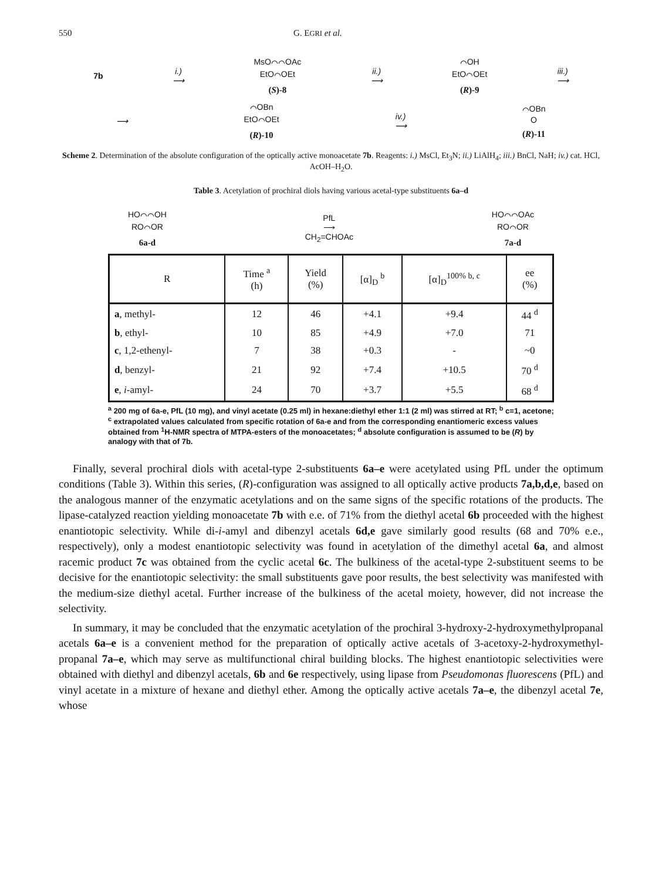550 G. EGRI et al.
7b
i.)
⟶
MsO⌒⌒OAc
EtO⌒OEt
(S)-8
ii.)
⟶
⌒OH
EtO⌒OEt
(R)-9
iii.)
⟶
⟶
⌒OBn
EtO⌒OEt
(R)-10
iv.)
⟶
⌒OBn
O
(R)-11
Scheme 2. Determination of the absolute configuration of the optically active monoacetate 7b. Reagents: i.) MsCl, Et<sub>3</sub>N; ii.) LiAlH<sub>4</sub>; iii.) BnCl, NaH; iv.) cat. HCl, AcOH–H<sub>2</sub>O.
Table 3. Acetylation of prochiral diols having various acetal-type substituents 6a–d
HO⌒⌒OH
RO⌒OR
6a-d
PfL
⟶
CH<sub>2</sub>=CHOAc
HO⌒⌒OAc
RO⌒OR
7a-d
| R | Time <sup>a</sup> (h) | Yield (%) | [α]<sub>D</sub> <sup>b</sup> | [α]<sub>D</sub><sup>100% b, c</sup> | ee (%) |
| --- | --- | --- | --- | --- | --- |
| a , methyl- | 12 | 46 | +4.1 | +9.4 | 44 <sup>d</sup> |
| b , ethyl- | 10 | 85 | +4.9 | +7.0 | 71 |
| c , 1,2-ethenyl- | 7 | 38 | +0.3 | - | ~0 |
| d , benzyl- | 21 | 92 | +7.4 | +10.5 | 70 <sup>d</sup> |
| e , i -amyl- | 24 | 70 | +3.7 | +5.5 | 68 <sup>d</sup> |
<sup>a</sup> 200 mg of 6a-e, PfL (10 mg), and vinyl acetate (0.25 ml) in hexane:diethyl ether 1:1 (2 ml) was stirred at RT; <sup>b</sup> c=1, acetone; <sup>c</sup> extrapolated values calculated from specific rotation of 6a-e and from the corresponding enantiomeric excess values obtained from <sup>1</sup>H-NMR spectra of MTPA-esters of the monoacetates; <sup>d</sup> absolute configuration is assumed to be (R) by analogy with that of 7b.
Finally, several prochiral diols with acetal-type 2-substituents 6a–e were acetylated using PfL under the optimum conditions (Table 3). Within this series, (R)-configuration was assigned to all optically active products 7a,b,d,e, based on the analogous manner of the enzymatic acetylations and on the same signs of the specific rotations of the products. The lipase-catalyzed reaction yielding monoacetate 7b with e.e. of 71% from the diethyl acetal 6b proceeded with the highest enantiotopic selectivity. While di-i-amyl and dibenzyl acetals 6d,e gave similarly good results (68 and 70% e.e., respectively), only a modest enantiotopic selectivity was found in acetylation of the dimethyl acetal 6a, and almost racemic product 7c was obtained from the cyclic acetal 6c. The bulkiness of the acetal-type 2-substituent seems to be decisive for the enantiotopic selectivity: the small substituents gave poor results, the best selectivity was manifested with the medium-size diethyl acetal. Further increase of the bulkiness of the acetal moiety, however, did not increase the selectivity.
In summary, it may be concluded that the enzymatic acetylation of the prochiral 3-hydroxy-2-hydroxymethylpropanal acetals 6a–e is a convenient method for the preparation of optically active acetals of 3-acetoxy-2-hydroxymethyl-propanal 7a–e, which may serve as multifunctional chiral building blocks. The highest enantiotopic selectivities were obtained with diethyl and dibenzyl acetals, 6b and 6e respectively, using lipase from Pseudomonas fluorescens (PfL) and vinyl acetate in a mixture of hexane and diethyl ether. Among the optically active acetals 7a–e, the dibenzyl acetal 7e, whose